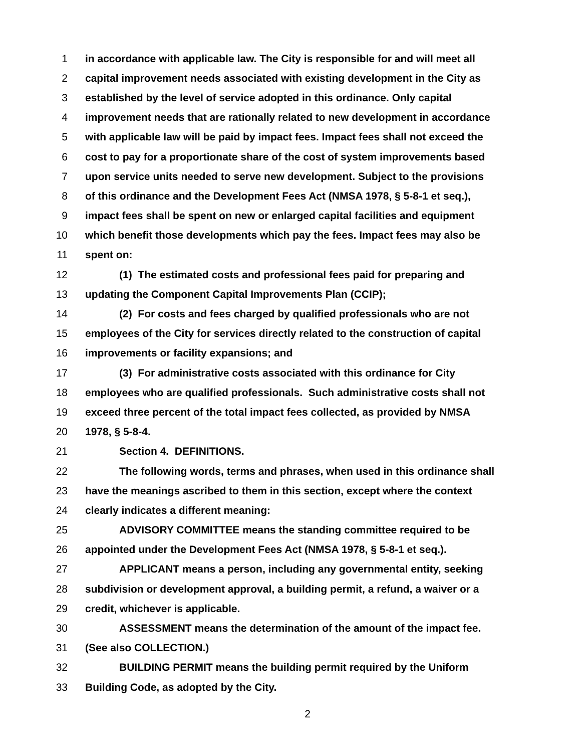1 in accordance with applicable law. The City is responsible for and will meet all
2 capital improvement needs associated with existing development in the City as
3 established by the level of service adopted in this ordinance. Only capital
4 improvement needs that are rationally related to new development in accordance
5 with applicable law will be paid by impact fees. Impact fees shall not exceed the
6 cost to pay for a proportionate share of the cost of system improvements based
7 upon service units needed to serve new development. Subject to the provisions
8 of this ordinance and the Development Fees Act (NMSA 1978, § 5-8-1 et seq.),
9 impact fees shall be spent on new or enlarged capital facilities and equipment
10 which benefit those developments which pay the fees. Impact fees may also be
11 spent on:
12 (1) The estimated costs and professional fees paid for preparing and
13 updating the Component Capital Improvements Plan (CCIP);
14 (2) For costs and fees charged by qualified professionals who are not
15 employees of the City for services directly related to the construction of capital
16 improvements or facility expansions; and
17 (3) For administrative costs associated with this ordinance for City
18 employees who are qualified professionals. Such administrative costs shall not
19 exceed three percent of the total impact fees collected, as provided by NMSA
20 1978, § 5-8-4.
21 Section 4. DEFINITIONS.
22 The following words, terms and phrases, when used in this ordinance shall
23 have the meanings ascribed to them in this section, except where the context
24 clearly indicates a different meaning:
25 ADVISORY COMMITTEE means the standing committee required to be
26 appointed under the Development Fees Act (NMSA 1978, § 5-8-1 et seq.).
27 APPLICANT means a person, including any governmental entity, seeking
28 subdivision or development approval, a building permit, a refund, a waiver or a
29 credit, whichever is applicable.
30 ASSESSMENT means the determination of the amount of the impact fee.
31 (See also COLLECTION.)
32 BUILDING PERMIT means the building permit required by the Uniform
33 Building Code, as adopted by the City.
2